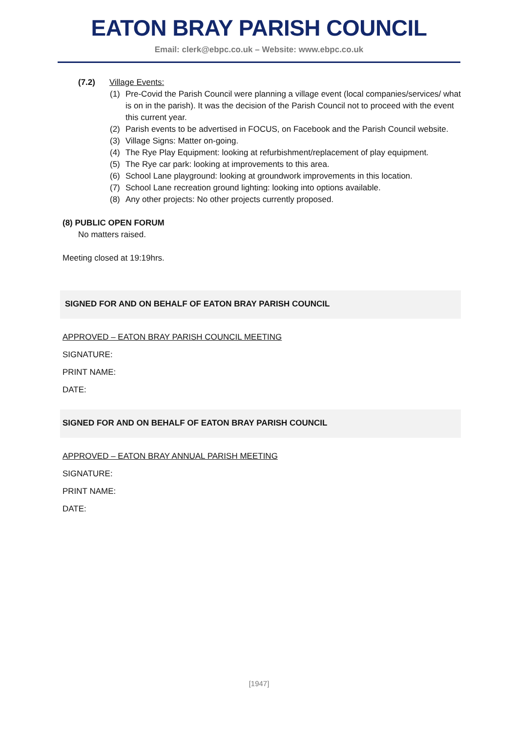EATON BRAY PARISH COUNCIL
Email: clerk@ebpc.co.uk – Website: www.ebpc.co.uk
(7.2) Village Events:
(1) Pre-Covid the Parish Council were planning a village event (local companies/services/ what is on in the parish). It was the decision of the Parish Council not to proceed with the event this current year.
(2) Parish events to be advertised in FOCUS, on Facebook and the Parish Council website.
(3) Village Signs: Matter on-going.
(4) The Rye Play Equipment: looking at refurbishment/replacement of play equipment.
(5) The Rye car park: looking at improvements to this area.
(6) School Lane playground: looking at groundwork improvements in this location.
(7) School Lane recreation ground lighting: looking into options available.
(8) Any other projects: No other projects currently proposed.
(8) PUBLIC OPEN FORUM
No matters raised.
Meeting closed at 19:19hrs.
SIGNED FOR AND ON BEHALF OF EATON BRAY PARISH COUNCIL
APPROVED – EATON BRAY PARISH COUNCIL MEETING
SIGNATURE:
PRINT NAME:
DATE:
SIGNED FOR AND ON BEHALF OF EATON BRAY PARISH COUNCIL
APPROVED – EATON BRAY ANNUAL PARISH MEETING
SIGNATURE:
PRINT NAME:
DATE:
[1947]